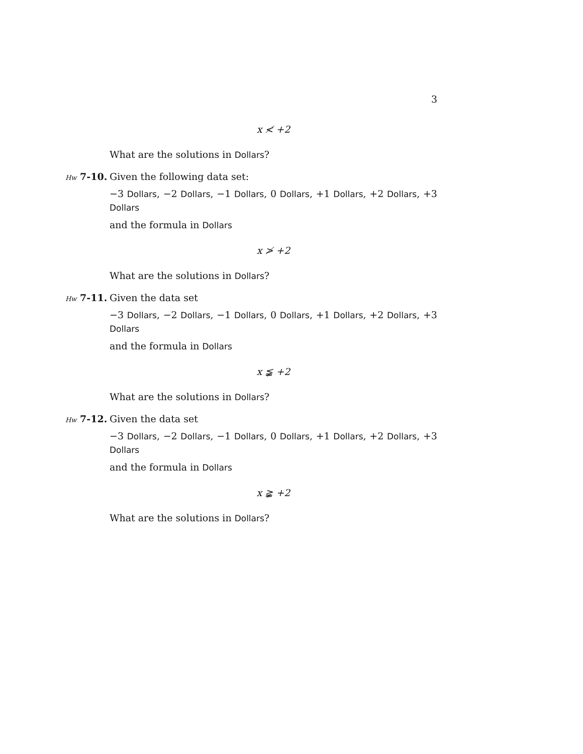3
x ≮ +2
What are the solutions in Dollars?
Hw 7-10. Given the following data set:
−3 Dollars, −2 Dollars, −1 Dollars, 0 Dollars, +1 Dollars, +2 Dollars, +3 Dollars
and the formula in Dollars
x ≯ +2
What are the solutions in Dollars?
Hw 7-11. Given the data set
−3 Dollars, −2 Dollars, −1 Dollars, 0 Dollars, +1 Dollars, +2 Dollars, +3 Dollars
and the formula in Dollars
x ≨ +2
What are the solutions in Dollars?
Hw 7-12. Given the data set
−3 Dollars, −2 Dollars, −1 Dollars, 0 Dollars, +1 Dollars, +2 Dollars, +3 Dollars
and the formula in Dollars
x ≩ +2
What are the solutions in Dollars?